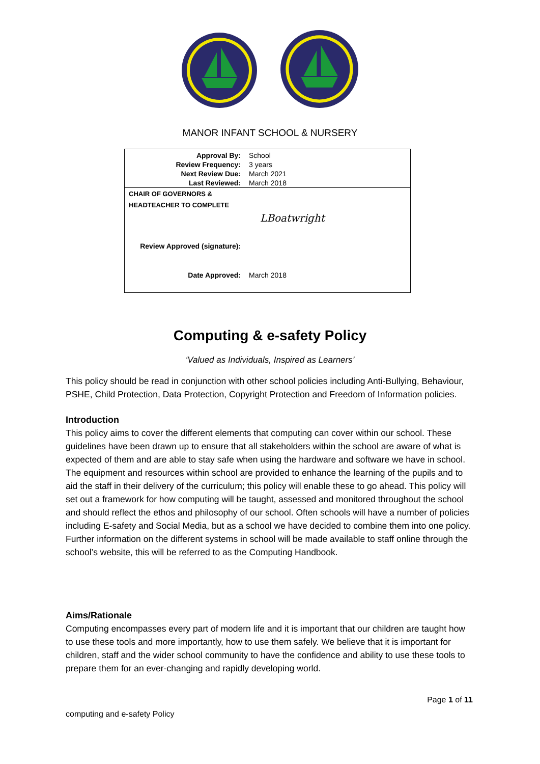MANOR INFANT SCHOOL & NURSERY
| Approval By: | School |
| Review Frequency: | 3 years |
| Next Review Due: | March 2021 |
| Last Reviewed: | March 2018 |
| CHAIR OF GOVERNORS & HEADTEACHER TO COMPLETE | |
| Review Approved (signature): | LBoatwright |
| Date Approved: | March 2018 |
Computing & e-safety Policy
‘Valued as Individuals, Inspired as Learners’
This policy should be read in conjunction with other school policies including Anti-Bullying, Behaviour, PSHE, Child Protection, Data Protection, Copyright Protection and Freedom of Information policies.
Introduction
This policy aims to cover the different elements that computing can cover within our school. These guidelines have been drawn up to ensure that all stakeholders within the school are aware of what is expected of them and are able to stay safe when using the hardware and software we have in school. The equipment and resources within school are provided to enhance the learning of the pupils and to aid the staff in their delivery of the curriculum; this policy will enable these to go ahead. This policy will set out a framework for how computing will be taught, assessed and monitored throughout the school and should reflect the ethos and philosophy of our school. Often schools will have a number of policies including E-safety and Social Media, but as a school we have decided to combine them into one policy. Further information on the different systems in school will be made available to staff online through the school’s website, this will be referred to as the Computing Handbook.
Aims/Rationale
Computing encompasses every part of modern life and it is important that our children are taught how to use these tools and more importantly, how to use them safely. We believe that it is important for children, staff and the wider school community to have the confidence and ability to use these tools to prepare them for an ever-changing and rapidly developing world.
Page 1 of 11
computing and e-safety Policy